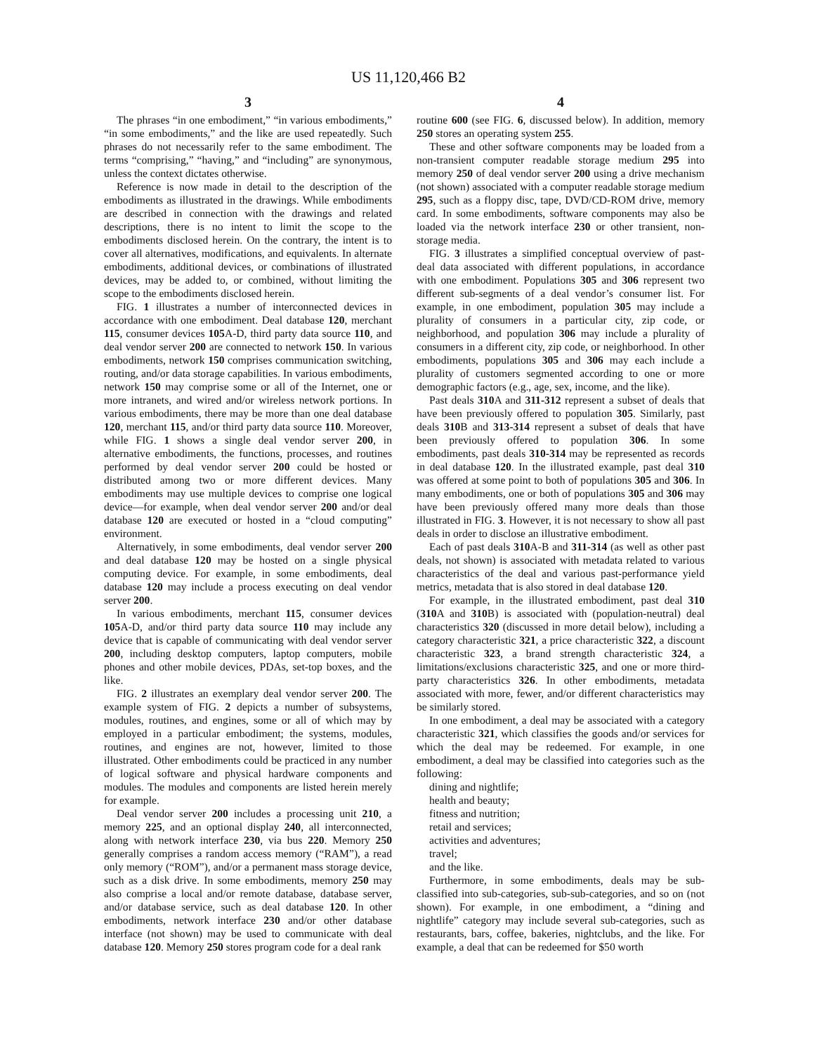US 11,120,466 B2
3
The phrases “in one embodiment,” “in various embodiments,” “in some embodiments,” and the like are used repeatedly. Such phrases do not necessarily refer to the same embodiment. The terms “comprising,” “having,” and “including” are synonymous, unless the context dictates otherwise.
Reference is now made in detail to the description of the embodiments as illustrated in the drawings. While embodiments are described in connection with the drawings and related descriptions, there is no intent to limit the scope to the embodiments disclosed herein. On the contrary, the intent is to cover all alternatives, modifications, and equivalents. In alternate embodiments, additional devices, or combinations of illustrated devices, may be added to, or combined, without limiting the scope to the embodiments disclosed herein.
FIG. 1 illustrates a number of interconnected devices in accordance with one embodiment. Deal database 120, merchant 115, consumer devices 105 A-D, third party data source 110, and deal vendor server 200 are connected to network 150. In various embodiments, network 150 comprises communication switching, routing, and/or data storage capabilities. In various embodiments, network 150 may comprise some or all of the Internet, one or more intranets, and wired and/or wireless network portions. In various embodiments, there may be more than one deal database 120, merchant 115, and/or third party data source 110. Moreover, while FIG. 1 shows a single deal vendor server 200, in alternative embodiments, the functions, processes, and routines performed by deal vendor server 200 could be hosted or distributed among two or more different devices. Many embodiments may use multiple devices to comprise one logical device—for example, when deal vendor server 200 and/or deal database 120 are executed or hosted in a “cloud computing” environment.
Alternatively, in some embodiments, deal vendor server 200 and deal database 120 may be hosted on a single physical computing device. For example, in some embodiments, deal database 120 may include a process executing on deal vendor server 200.
In various embodiments, merchant 115, consumer devices 105 A-D, and/or third party data source 110 may include any device that is capable of communicating with deal vendor server 200, including desktop computers, laptop computers, mobile phones and other mobile devices, PDAs, set-top boxes, and the like.
FIG. 2 illustrates an exemplary deal vendor server 200. The example system of FIG. 2 depicts a number of subsystems, modules, routines, and engines, some or all of which may by employed in a particular embodiment; the systems, modules, routines, and engines are not, however, limited to those illustrated. Other embodiments could be practiced in any number of logical software and physical hardware components and modules. The modules and components are listed herein merely for example.
Deal vendor server 200 includes a processing unit 210, a memory 225, and an optional display 240, all interconnected, along with network interface 230, via bus 220. Memory 250 generally comprises a random access memory (“RAM”), a read only memory (“ROM”), and/or a permanent mass storage device, such as a disk drive. In some embodiments, memory 250 may also comprise a local and/or remote database, database server, and/or database service, such as deal database 120. In other embodiments, network interface 230 and/or other database interface (not shown) may be used to communicate with deal database 120. Memory 250 stores program code for a deal rank
4
routine 600 (see FIG. 6, discussed below). In addition, memory 250 stores an operating system 255.
These and other software components may be loaded from a non-transient computer readable storage medium 295 into memory 250 of deal vendor server 200 using a drive mechanism (not shown) associated with a computer readable storage medium 295, such as a floppy disc, tape, DVD/CD-ROM drive, memory card. In some embodiments, software components may also be loaded via the network interface 230 or other transient, non-storage media.
FIG. 3 illustrates a simplified conceptual overview of past-deal data associated with different populations, in accordance with one embodiment. Populations 305 and 306 represent two different sub-segments of a deal vendor’s consumer list. For example, in one embodiment, population 305 may include a plurality of consumers in a particular city, zip code, or neighborhood, and population 306 may include a plurality of consumers in a different city, zip code, or neighborhood. In other embodiments, populations 305 and 306 may each include a plurality of customers segmented according to one or more demographic factors (e.g., age, sex, income, and the like).
Past deals 310 A and 311-312 represent a subset of deals that have been previously offered to population 305. Similarly, past deals 310 B and 313-314 represent a subset of deals that have been previously offered to population 306. In some embodiments, past deals 310-314 may be represented as records in deal database 120. In the illustrated example, past deal 310 was offered at some point to both of populations 305 and 306. In many embodiments, one or both of populations 305 and 306 may have been previously offered many more deals than those illustrated in FIG. 3. However, it is not necessary to show all past deals in order to disclose an illustrative embodiment.
Each of past deals 310 A-B and 311-314 (as well as other past deals, not shown) is associated with metadata related to various characteristics of the deal and various past-performance yield metrics, metadata that is also stored in deal database 120.
For example, in the illustrated embodiment, past deal 310 (310 A and 310 B) is associated with (population-neutral) deal characteristics 320 (discussed in more detail below), including a category characteristic 321, a price characteristic 322, a discount characteristic 323, a brand strength characteristic 324, a limitations/exclusions characteristic 325, and one or more third-party characteristics 326. In other embodiments, metadata associated with more, fewer, and/or different characteristics may be similarly stored.
In one embodiment, a deal may be associated with a category characteristic 321, which classifies the goods and/or services for which the deal may be redeemed. For example, in one embodiment, a deal may be classified into categories such as the following:
dining and nightlife;
health and beauty;
fitness and nutrition;
retail and services;
activities and adventures;
travel;
and the like.
Furthermore, in some embodiments, deals may be sub-classified into sub-categories, sub-sub-categories, and so on (not shown). For example, in one embodiment, a “dining and nightlife” category may include several sub-categories, such as restaurants, bars, coffee, bakeries, nightclubs, and the like. For example, a deal that can be redeemed for $50 worth